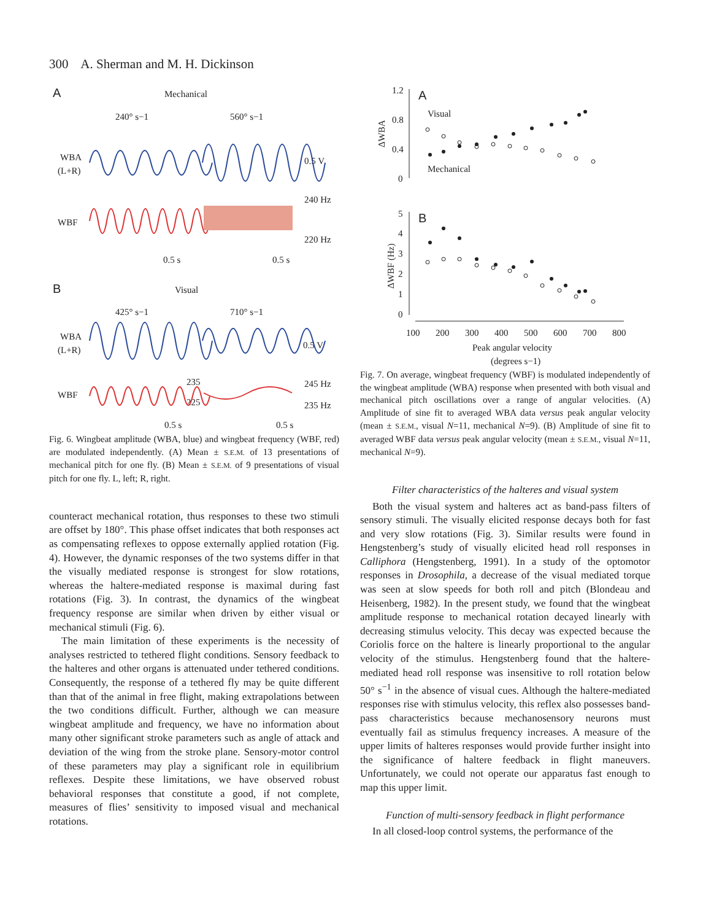300 A. Sherman and M. H. Dickinson
A
Mechanical
240° s−1
560° s−1
WBA
(L+R)
0.5 V
WBF
240 Hz
220 Hz
0.5 s
0.5 s
B
Visual
425° s−1
710° s−1
WBA
(L+R)
0.5 V
WBF
235
225
245 Hz
235 Hz
0.5 s
0.5 s
Fig. 6. Wingbeat amplitude (WBA, blue) and wingbeat frequency (WBF, red) are modulated independently. (A) Mean ± S.E.M. of 13 presentations of mechanical pitch for one fly. (B) Mean ± S.E.M. of 9 presentations of visual pitch for one fly. L, left; R, right.
counteract mechanical rotation, thus responses to these two stimuli are offset by 180°. This phase offset indicates that both responses act as compensating reflexes to oppose externally applied rotation (Fig. 4). However, the dynamic responses of the two systems differ in that the visually mediated response is strongest for slow rotations, whereas the haltere-mediated response is maximal during fast rotations (Fig. 3). In contrast, the dynamics of the wingbeat frequency response are similar when driven by either visual or mechanical stimuli (Fig. 6).
The main limitation of these experiments is the necessity of analyses restricted to tethered flight conditions. Sensory feedback to the halteres and other organs is attenuated under tethered conditions. Consequently, the response of a tethered fly may be quite different than that of the animal in free flight, making extrapolations between the two conditions difficult. Further, although we can measure wingbeat amplitude and frequency, we have no information about many other significant stroke parameters such as angle of attack and deviation of the wing from the stroke plane. Sensory-motor control of these parameters may play a significant role in equilibrium reflexes. Despite these limitations, we have observed robust behavioral responses that constitute a good, if not complete, measures of flies’ sensitivity to imposed visual and mechanical rotations.
1.2
0.8
0.4
0
ΔWBA
A
Visual
Mechanical
5
4
3
2
1
0
ΔWBF (Hz)
B
100
200
300
400
500
600
700
800
Peak angular velocity
(degrees s−1)
Fig. 7. On average, wingbeat frequency (WBF) is modulated independently of the wingbeat amplitude (WBA) response when presented with both visual and mechanical pitch oscillations over a range of angular velocities. (A) Amplitude of sine fit to averaged WBA data versus peak angular velocity (mean ± S.E.M., visual N=11, mechanical N=9). (B) Amplitude of sine fit to averaged WBF data versus peak angular velocity (mean ± S.E.M., visual N=11, mechanical N=9).
Filter characteristics of the halteres and visual system
Both the visual system and halteres act as band-pass filters of sensory stimuli. The visually elicited response decays both for fast and very slow rotations (Fig. 3). Similar results were found in Hengstenberg’s study of visually elicited head roll responses in Calliphora (Hengstenberg, 1991). In a study of the optomotor responses in Drosophila, a decrease of the visual mediated torque was seen at slow speeds for both roll and pitch (Blondeau and Heisenberg, 1982). In the present study, we found that the wingbeat amplitude response to mechanical rotation decayed linearly with decreasing stimulus velocity. This decay was expected because the Coriolis force on the haltere is linearly proportional to the angular velocity of the stimulus. Hengstenberg found that the haltere-mediated head roll response was insensitive to roll rotation below 50° s<sup>−1</sup> in the absence of visual cues. Although the haltere-mediated responses rise with stimulus velocity, this reflex also possesses band-pass characteristics because mechanosensory neurons must eventually fail as stimulus frequency increases. A measure of the upper limits of halteres responses would provide further insight into the significance of haltere feedback in flight maneuvers. Unfortunately, we could not operate our apparatus fast enough to map this upper limit.
Function of multi-sensory feedback in flight performance
In all closed-loop control systems, the performance of the